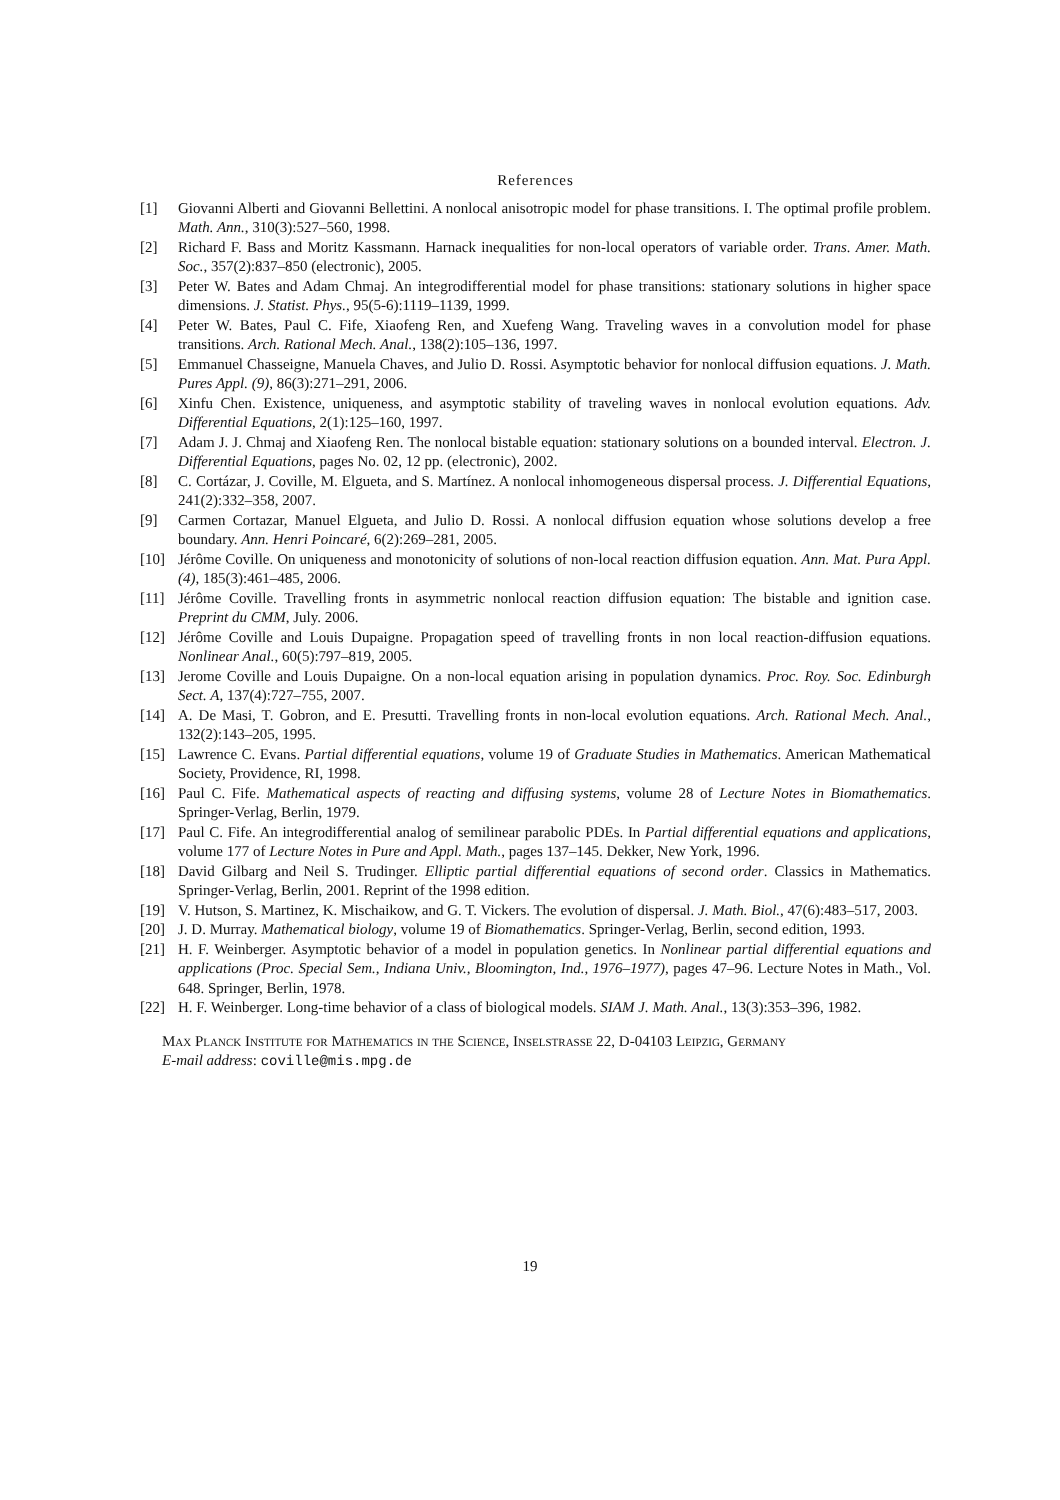References
[1] Giovanni Alberti and Giovanni Bellettini. A nonlocal anisotropic model for phase transitions. I. The optimal profile problem. Math. Ann., 310(3):527–560, 1998.
[2] Richard F. Bass and Moritz Kassmann. Harnack inequalities for non-local operators of variable order. Trans. Amer. Math. Soc., 357(2):837–850 (electronic), 2005.
[3] Peter W. Bates and Adam Chmaj. An integrodifferential model for phase transitions: stationary solutions in higher space dimensions. J. Statist. Phys., 95(5-6):1119–1139, 1999.
[4] Peter W. Bates, Paul C. Fife, Xiaofeng Ren, and Xuefeng Wang. Traveling waves in a convolution model for phase transitions. Arch. Rational Mech. Anal., 138(2):105–136, 1997.
[5] Emmanuel Chasseigne, Manuela Chaves, and Julio D. Rossi. Asymptotic behavior for nonlocal diffusion equations. J. Math. Pures Appl. (9), 86(3):271–291, 2006.
[6] Xinfu Chen. Existence, uniqueness, and asymptotic stability of traveling waves in nonlocal evolution equations. Adv. Differential Equations, 2(1):125–160, 1997.
[7] Adam J. J. Chmaj and Xiaofeng Ren. The nonlocal bistable equation: stationary solutions on a bounded interval. Electron. J. Differential Equations, pages No. 02, 12 pp. (electronic), 2002.
[8] C. Cortázar, J. Coville, M. Elgueta, and S. Martínez. A nonlocal inhomogeneous dispersal process. J. Differential Equations, 241(2):332–358, 2007.
[9] Carmen Cortazar, Manuel Elgueta, and Julio D. Rossi. A nonlocal diffusion equation whose solutions develop a free boundary. Ann. Henri Poincaré, 6(2):269–281, 2005.
[10] Jérôme Coville. On uniqueness and monotonicity of solutions of non-local reaction diffusion equation. Ann. Mat. Pura Appl. (4), 185(3):461–485, 2006.
[11] Jérôme Coville. Travelling fronts in asymmetric nonlocal reaction diffusion equation: The bistable and ignition case. Preprint du CMM, July. 2006.
[12] Jérôme Coville and Louis Dupaigne. Propagation speed of travelling fronts in non local reaction-diffusion equations. Nonlinear Anal., 60(5):797–819, 2005.
[13] Jerome Coville and Louis Dupaigne. On a non-local equation arising in population dynamics. Proc. Roy. Soc. Edinburgh Sect. A, 137(4):727–755, 2007.
[14] A. De Masi, T. Gobron, and E. Presutti. Travelling fronts in non-local evolution equations. Arch. Rational Mech. Anal., 132(2):143–205, 1995.
[15] Lawrence C. Evans. Partial differential equations, volume 19 of Graduate Studies in Mathematics. American Mathematical Society, Providence, RI, 1998.
[16] Paul C. Fife. Mathematical aspects of reacting and diffusing systems, volume 28 of Lecture Notes in Biomathematics. Springer-Verlag, Berlin, 1979.
[17] Paul C. Fife. An integrodifferential analog of semilinear parabolic PDEs. In Partial differential equations and applications, volume 177 of Lecture Notes in Pure and Appl. Math., pages 137–145. Dekker, New York, 1996.
[18] David Gilbarg and Neil S. Trudinger. Elliptic partial differential equations of second order. Classics in Mathematics. Springer-Verlag, Berlin, 2001. Reprint of the 1998 edition.
[19] V. Hutson, S. Martinez, K. Mischaikow, and G. T. Vickers. The evolution of dispersal. J. Math. Biol., 47(6):483–517, 2003.
[20] J. D. Murray. Mathematical biology, volume 19 of Biomathematics. Springer-Verlag, Berlin, second edition, 1993.
[21] H. F. Weinberger. Asymptotic behavior of a model in population genetics. In Nonlinear partial differential equations and applications (Proc. Special Sem., Indiana Univ., Bloomington, Ind., 1976–1977), pages 47–96. Lecture Notes in Math., Vol. 648. Springer, Berlin, 1978.
[22] H. F. Weinberger. Long-time behavior of a class of biological models. SIAM J. Math. Anal., 13(3):353–396, 1982.
Max Planck Institute for Mathematics in the Science, Inselstrasse 22, D-04103 Leipzig, Germany
E-mail address: coville@mis.mpg.de
19